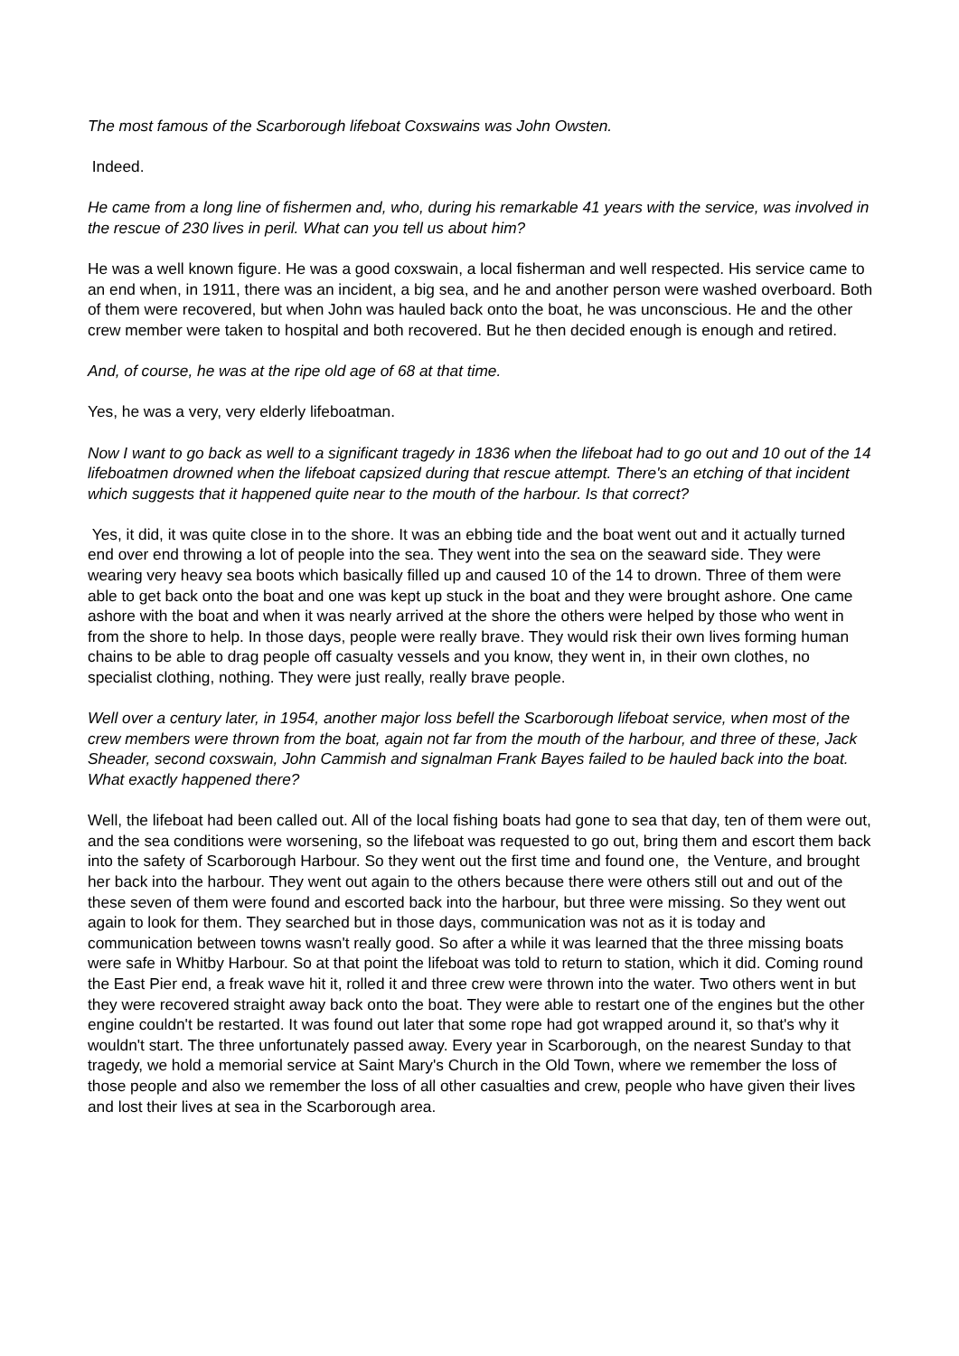The most famous of the Scarborough lifeboat Coxswains was John Owsten.
Indeed.
He came from a long line of fishermen and, who, during his remarkable 41 years with the service, was involved in the rescue of 230 lives in peril. What can you tell us about him?
He was a well known figure. He was a good coxswain, a local fisherman and well respected. His service came to an end when, in 1911, there was an incident, a big sea, and he and another person were washed overboard. Both of them were recovered, but when John was hauled back onto the boat, he was unconscious. He and the other crew member were taken to hospital and both recovered. But he then decided enough is enough and retired.
And, of course, he was at the ripe old age of 68 at that time.
Yes, he was a very, very elderly lifeboatman.
Now I want to go back as well to a significant tragedy in 1836 when the lifeboat had to go out and 10 out of the 14 lifeboatmen drowned when the lifeboat capsized during that rescue attempt. There's an etching of that incident which suggests that it happened quite near to the mouth of the harbour. Is that correct?
Yes, it did, it was quite close in to the shore. It was an ebbing tide and the boat went out and it actually turned end over end throwing a lot of people into the sea. They went into the sea on the seaward side. They were wearing very heavy sea boots which basically filled up and caused 10 of the 14 to drown. Three of them were able to get back onto the boat and one was kept up stuck in the boat and they were brought ashore. One came ashore with the boat and when it was nearly arrived at the shore the others were helped by those who went in from the shore to help. In those days, people were really brave. They would risk their own lives forming human chains to be able to drag people off casualty vessels and you know, they went in, in their own clothes, no specialist clothing, nothing. They were just really, really brave people.
Well over a century later, in 1954, another major loss befell the Scarborough lifeboat service, when most of the crew members were thrown from the boat, again not far from the mouth of the harbour, and three of these, Jack Sheader, second coxswain, John Cammish and signalman Frank Bayes failed to be hauled back into the boat. What exactly happened there?
Well, the lifeboat had been called out. All of the local fishing boats had gone to sea that day, ten of them were out, and the sea conditions were worsening, so the lifeboat was requested to go out, bring them and escort them back into the safety of Scarborough Harbour. So they went out the first time and found one, the Venture, and brought her back into the harbour. They went out again to the others because there were others still out and out of the these seven of them were found and escorted back into the harbour, but three were missing. So they went out again to look for them. They searched but in those days, communication was not as it is today and communication between towns wasn't really good. So after a while it was learned that the three missing boats were safe in Whitby Harbour. So at that point the lifeboat was told to return to station, which it did. Coming round the East Pier end, a freak wave hit it, rolled it and three crew were thrown into the water. Two others went in but they were recovered straight away back onto the boat. They were able to restart one of the engines but the other engine couldn't be restarted. It was found out later that some rope had got wrapped around it, so that's why it wouldn't start. The three unfortunately passed away. Every year in Scarborough, on the nearest Sunday to that tragedy, we hold a memorial service at Saint Mary's Church in the Old Town, where we remember the loss of those people and also we remember the loss of all other casualties and crew, people who have given their lives and lost their lives at sea in the Scarborough area.